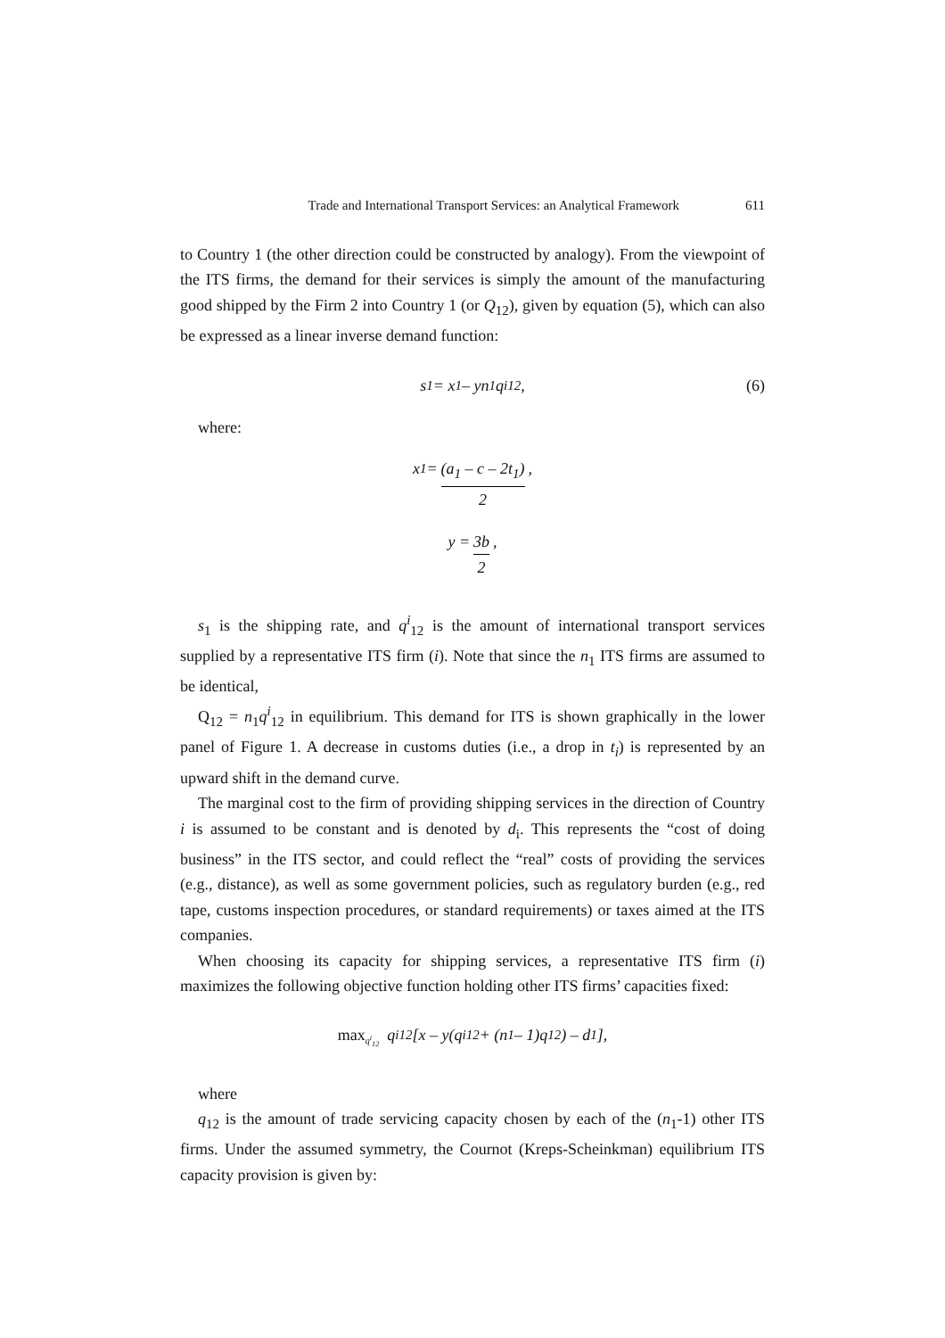Trade and International Transport Services: an Analytical Framework 611
to Country 1 (the other direction could be constructed by analogy). From the viewpoint of the ITS firms, the demand for their services is simply the amount of the manufacturing good shipped by the Firm 2 into Country 1 (or Q<sub>12</sub>), given by equation (5), which can also be expressed as a linear inverse demand function:
s<sub>1</sub> = x<sub>1</sub> – yn<sub>1</sub>q<sup>i</sup><sub>12</sub>, (6)
where:
x<sub>1</sub> = (a<sub>1</sub> – c – 2t<sub>1</sub>) 2,
y = 3b 2,
s<sub>1</sub> is the shipping rate, and q<sup>i</sup><sub>12</sub> is the amount of international transport services supplied by a representative ITS firm (i). Note that since the n<sub>1</sub> ITS firms are assumed to be identical,
Q<sub>12</sub> = n<sub>1</sub>q<sup>i</sup><sub>12</sub> in equilibrium. This demand for ITS is shown graphically in the lower panel of Figure 1. A decrease in customs duties (i.e., a drop in t<sub>i</sub>) is represented by an upward shift in the demand curve.
The marginal cost to the firm of providing shipping services in the direction of Country i is assumed to be constant and is denoted by d<sub>i</sub>. This represents the “cost of doing business” in the ITS sector, and could reflect the “real” costs of providing the services (e.g., distance), as well as some government policies, such as regulatory burden (e.g., red tape, customs inspection procedures, or standard requirements) or taxes aimed at the ITS companies.
When choosing its capacity for shipping services, a representative ITS firm (i) maximizes the following objective function holding other ITS firms’ capacities fixed:
max<sub>q<sup>i</sup><sub>12</sub></sub> q<sup>i</sup><sub>12</sub>[x – y(q<sup>i</sup><sub>12</sub> + (n<sub>1</sub> – 1)q<sub>12</sub>) – d<sub>1</sub>],
where
q<sub>12</sub> is the amount of trade servicing capacity chosen by each of the (n<sub>1</sub>-1) other ITS firms. Under the assumed symmetry, the Cournot (Kreps-Scheinkman) equilibrium ITS capacity provision is given by: